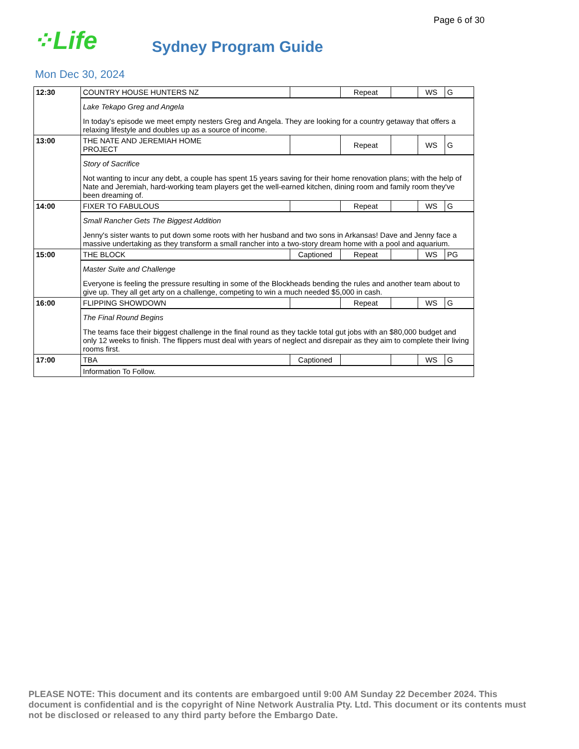Page 6 of 30
⁘Life
Sydney Program Guide
Mon Dec 30, 2024
| 12:30 | COUNTRY HOUSE HUNTERS NZ | | Repeat | | WS | G |
| | Lake Tekapo Greg and Angela In today's episode we meet empty nesters Greg and Angela. They are looking for a country getaway that offers a relaxing lifestyle and doubles up as a source of income. | | | | | |
| 13:00 | THE NATE AND JEREMIAH HOME PROJECT | | Repeat | | WS | G |
| | Story of Sacrifice Not wanting to incur any debt, a couple has spent 15 years saving for their home renovation plans; with the help of Nate and Jeremiah, hard-working team players get the well-earned kitchen, dining room and family room they've been dreaming of. | | | | | |
| 14:00 | FIXER TO FABULOUS | | Repeat | | WS | G |
| | Small Rancher Gets The Biggest Addition Jenny's sister wants to put down some roots with her husband and two sons in Arkansas! Dave and Jenny face a massive undertaking as they transform a small rancher into a two-story dream home with a pool and aquarium. | | | | | |
| 15:00 | THE BLOCK | Captioned | Repeat | | WS | PG |
| | Master Suite and Challenge Everyone is feeling the pressure resulting in some of the Blockheads bending the rules and another team about to give up. They all get arty on a challenge, competing to win a much needed $5,000 in cash. | | | | | |
| 16:00 | FLIPPING SHOWDOWN | | Repeat | | WS | G |
| | The Final Round Begins The teams face their biggest challenge in the final round as they tackle total gut jobs with an $80,000 budget and only 12 weeks to finish. The flippers must deal with years of neglect and disrepair as they aim to complete their living rooms first. | | | | | |
| 17:00 | TBA | Captioned | | | WS | G |
| | Information To Follow. | | | | | |
PLEASE NOTE: This document and its contents are embargoed until 9:00 AM Sunday 22 December 2024. This document is confidential and is the copyright of Nine Network Australia Pty. Ltd. This document or its contents must not be disclosed or released to any third party before the Embargo Date.